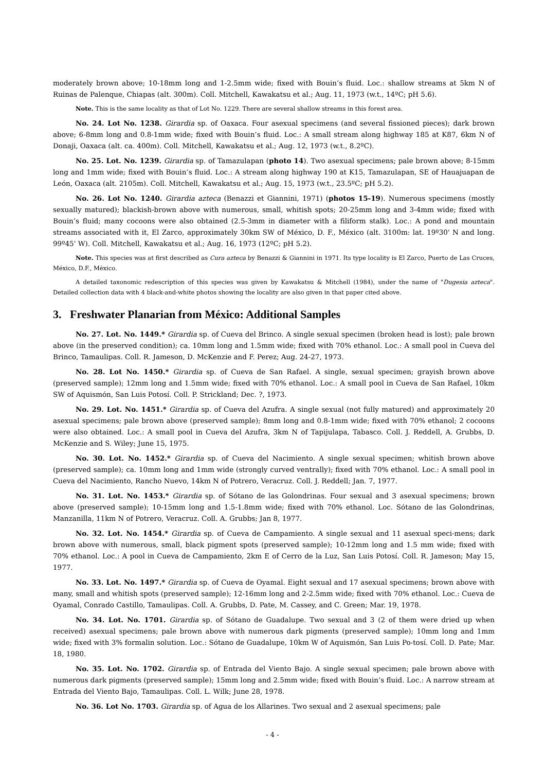moderately brown above; 10-18mm long and 1-2.5mm wide; fixed with Bouin’s fluid. Loc.: shallow streams at 5km N of Ruinas de Palenque, Chiapas (alt. 300m). Coll. Mitchell, Kawakatsu et al.; Aug. 11, 1973 (w.t., 14ºC; pH 5.6).
Note. This is the same locality as that of Lot No. 1229. There are several shallow streams in this forest area.
No. 24. Lot No. 1238. Girardia sp. of Oaxaca. Four asexual specimens (and several fissioned pieces); dark brown above; 6-8mm long and 0.8-1mm wide; fixed with Bouin’s fluid. Loc.: A small stream along highway 185 at K87, 6km N of Donaji, Oaxaca (alt. ca. 400m). Coll. Mitchell, Kawakatsu et al.; Aug. 12, 1973 (w.t., 8.2ºC).
No. 25. Lot. No. 1239. Girardia sp. of Tamazulapan (photo 14). Two asexual specimens; pale brown above; 8-15mm long and 1mm wide; fixed with Bouin’s fluid. Loc.: A stream along highway 190 at K15, Tamazulapan, SE of Hauajuapan de León, Oaxaca (alt. 2105m). Coll. Mitchell, Kawakatsu et al.; Aug. 15, 1973 (w.t., 23.5ºC; pH 5.2).
No. 26. Lot No. 1240. Girardia azteca (Benazzi et Giannini, 1971) (photos 15-19). Numerous specimens (mostly sexually matured); blackish-brown above with numerous, small, whitish spots; 20-25mm long and 3-4mm wide; fixed with Bouin’s fluid; many cocoons were also obtained (2.5-3mm in diameter with a filiform stalk). Loc.: A pond and mountain streams associated with it, El Zarco, approximately 30km SW of México, D. F., México (alt. 3100m: lat. 19º30' N and long. 99º45' W). Coll. Mitchell, Kawakatsu et al.; Aug. 16, 1973 (12ºC; pH 5.2).
Note. This species was at first described as Cura azteca by Benazzi & Giannini in 1971. Its type locality is El Zarco, Puerto de Las Cruces, México, D.F., México.
A detailed taxonomic redescription of this species was given by Kawakatsu & Mitchell (1984), under the name of "Dugesia azteca". Detailed collection data with 4 black-and-white photos showing the locality are also given in that paper cited above.
3. Freshwater Planarian from México: Additional Samples
No. 27. Lot. No. 1449.* Girardia sp. of Cueva del Brinco. A single sexual specimen (broken head is lost); pale brown above (in the preserved condition); ca. 10mm long and 1.5mm wide; fixed with 70% ethanol. Loc.: A small pool in Cueva del Brinco, Tamaulipas. Coll. R. Jameson, D. McKenzie and F. Perez; Aug. 24-27, 1973.
No. 28. Lot No. 1450.* Girardia sp. of Cueva de San Rafael. A single, sexual specimen; grayish brown above (preserved sample); 12mm long and 1.5mm wide; fixed with 70% ethanol. Loc.: A small pool in Cueva de San Rafael, 10km SW of Aquismón, San Luis Potosí. Coll. P. Strickland; Dec. ?, 1973.
No. 29. Lot. No. 1451.* Girardia sp. of Cueva del Azufra. A single sexual (not fully matured) and approximately 20 asexual specimens; pale brown above (preserved sample); 8mm long and 0.8-1mm wide; fixed with 70% ethanol; 2 cocoons were also obtained. Loc.: A small pool in Cueva del Azufra, 3km N of Tapijulapa, Tabasco. Coll. J. Reddell, A. Grubbs, D. McKenzie and S. Wiley; June 15, 1975.
No. 30. Lot. No. 1452.* Girardia sp. of Cueva del Nacimiento. A single sexual specimen; whitish brown above (preserved sample); ca. 10mm long and 1mm wide (strongly curved ventrally); fixed with 70% ethanol. Loc.: A small pool in Cueva del Nacimiento, Rancho Nuevo, 14km N of Potrero, Veracruz. Coll. J. Reddell; Jan. 7, 1977.
No. 31. Lot. No. 1453.* Girardia sp. of Sótano de las Golondrinas. Four sexual and 3 asexual specimens; brown above (preserved sample); 10-15mm long and 1.5-1.8mm wide; fixed with 70% ethanol. Loc. Sótano de las Golondrinas, Manzanilla, 11km N of Potrero, Veracruz. Coll. A. Grubbs; Jan 8, 1977.
No. 32. Lot. No. 1454.* Girardia sp. of Cueva de Campamiento. A single sexual and 11 asexual speci-mens; dark brown above with numerous, small, black pigment spots (preserved sample); 10-12mm long and 1.5 mm wide; fixed with 70% ethanol. Loc.: A pool in Cueva de Campamiento, 2km E of Cerro de la Luz, San Luis Potosí. Coll. R. Jameson; May 15, 1977.
No. 33. Lot. No. 1497.* Girardia sp. of Cueva de Oyamal. Eight sexual and 17 asexual specimens; brown above with many, small and whitish spots (preserved sample); 12-16mm long and 2-2.5mm wide; fixed with 70% ethanol. Loc.: Cueva de Oyamal, Conrado Castillo, Tamaulipas. Coll. A. Grubbs, D. Pate, M. Cassey, and C. Green; Mar. 19, 1978.
No. 34. Lot. No. 1701. Girardia sp. of Sótano de Guadalupe. Two sexual and 3 (2 of them were dried up when received) asexual specimens; pale brown above with numerous dark pigments (preserved sample); 10mm long and 1mm wide; fixed with 3% formalin solution. Loc.: Sótano de Guadalupe, 10km W of Aquismón, San Luis Po-tosí. Coll. D. Pate; Mar. 18, 1980.
No. 35. Lot. No. 1702. Girardia sp. of Entrada del Viento Bajo. A single sexual specimen; pale brown above with numerous dark pigments (preserved sample); 15mm long and 2.5mm wide; fixed with Bouin’s fluid. Loc.: A narrow stream at Entrada del Viento Bajo, Tamaulipas. Coll. L. Wilk; June 28, 1978.
No. 36. Lot No. 1703. Girardia sp. of Agua de los Allarines. Two sexual and 2 asexual specimens; pale
- 4 -